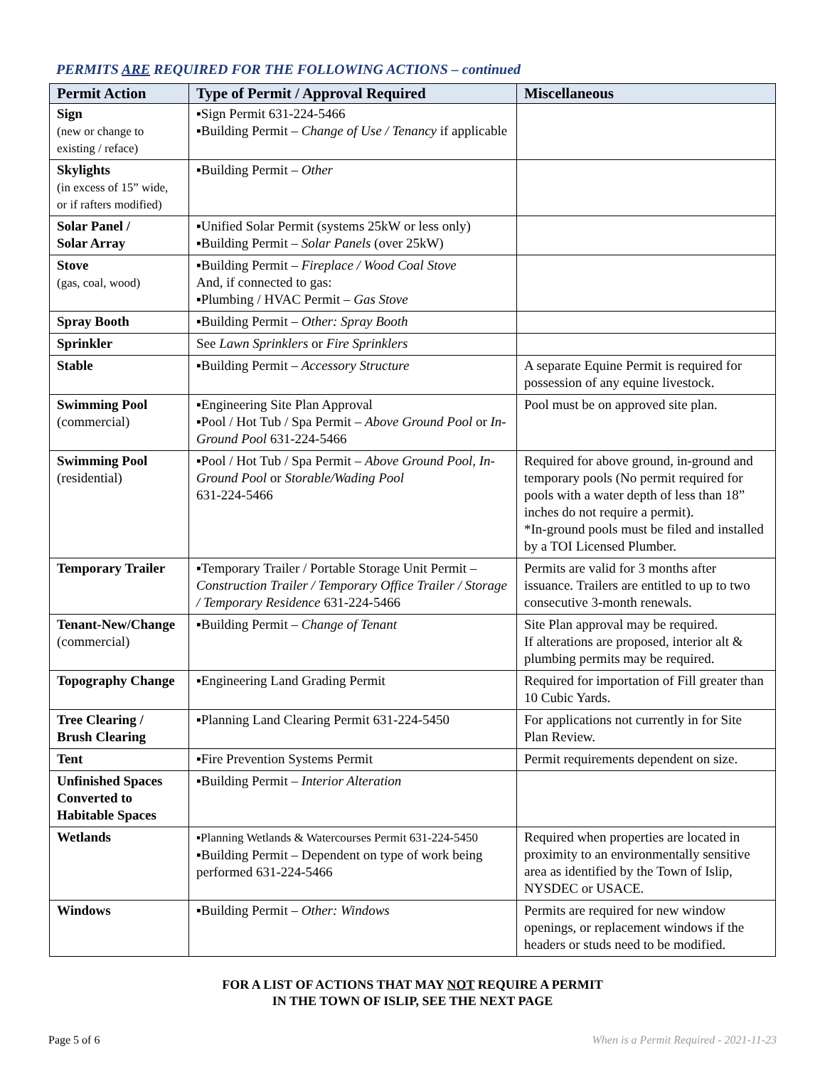PERMITS ARE REQUIRED FOR THE FOLLOWING ACTIONS – continued
| Permit Action | Type of Permit / Approval Required | Miscellaneous |
| --- | --- | --- |
| Sign (new or change to existing / reface) | ▪Sign Permit 631-224-5466 ▪Building Permit – Change of Use / Tenancy if applicable | |
| Skylights (in excess of 15” wide, or if rafters modified) | ▪Building Permit – Other | |
| Solar Panel / Solar Array | ▪Unified Solar Permit (systems 25kW or less only) ▪Building Permit – Solar Panels (over 25kW) | |
| Stove (gas, coal, wood) | ▪Building Permit – Fireplace / Wood Coal Stove And, if connected to gas: ▪Plumbing / HVAC Permit – Gas Stove | |
| Spray Booth | ▪Building Permit – Other: Spray Booth | |
| Sprinkler | See Lawn Sprinklers or Fire Sprinklers | |
| Stable | ▪Building Permit – Accessory Structure | A separate Equine Permit is required for possession of any equine livestock. |
| Swimming Pool (commercial) | ▪Engineering Site Plan Approval ▪Pool / Hot Tub / Spa Permit – Above Ground Pool or In-Ground Pool 631-224-5466 | Pool must be on approved site plan. |
| Swimming Pool (residential) | ▪Pool / Hot Tub / Spa Permit – Above Ground Pool, In-Ground Pool or Storable/Wading Pool 631-224-5466 | Required for above ground, in-ground and temporary pools (No permit required for pools with a water depth of less than 18” inches do not require a permit). *In-ground pools must be filed and installed by a TOI Licensed Plumber. |
| Temporary Trailer | ▪Temporary Trailer / Portable Storage Unit Permit – Construction Trailer / Temporary Office Trailer / Storage / Temporary Residence 631-224-5466 | Permits are valid for 3 months after issuance. Trailers are entitled to up to two consecutive 3-month renewals. |
| Tenant-New/Change (commercial) | ▪Building Permit – Change of Tenant | Site Plan approval may be required. If alterations are proposed, interior alt & plumbing permits may be required. |
| Topography Change | ▪Engineering Land Grading Permit | Required for importation of Fill greater than 10 Cubic Yards. |
| Tree Clearing / Brush Clearing | ▪Planning Land Clearing Permit 631-224-5450 | For applications not currently in for Site Plan Review. |
| Tent | ▪Fire Prevention Systems Permit | Permit requirements dependent on size. |
| Unfinished Spaces Converted to Habitable Spaces | ▪Building Permit – Interior Alteration | |
| Wetlands | ▪Planning Wetlands & Watercourses Permit 631-224-5450 ▪Building Permit – Dependent on type of work being performed 631-224-5466 | Required when properties are located in proximity to an environmentally sensitive area as identified by the Town of Islip, NYSDEC or USACE. |
| Windows | ▪Building Permit – Other: Windows | Permits are required for new window openings, or replacement windows if the headers or studs need to be modified. |
FOR A LIST OF ACTIONS THAT MAY NOT REQUIRE A PERMIT
IN THE TOWN OF ISLIP, SEE THE NEXT PAGE
Page 5 of 6 When is a Permit Required - 2021-11-23